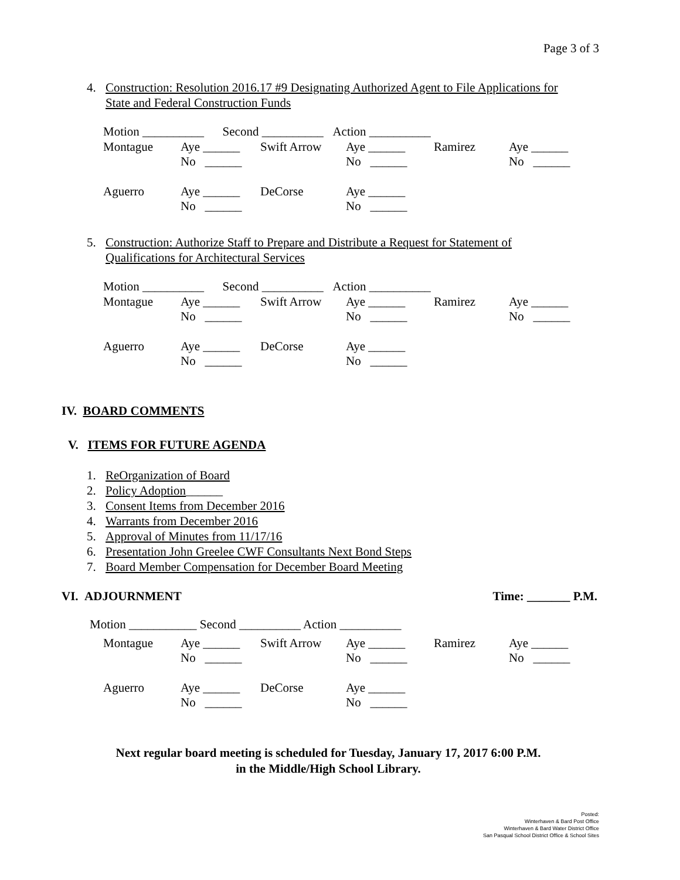Page 3 of 3
4. Construction: Resolution 2016.17 #9 Designating Authorized Agent to File Applications for
State and Federal Construction Funds
| Motion __________ Second __________ Action __________ | | | | | |
| Montague | Aye ______ No ______ | Swift Arrow | Aye ______ No ______ | Ramirez | Aye ______ No ______ |
| Aguerro | Aye ______ No ______ | DeCorse | Aye ______ No ______ | | |
5. Construction: Authorize Staff to Prepare and Distribute a Request for Statement of
Qualifications for Architectural Services
| Motion __________ Second __________ Action __________ | | | | | |
| Montague | Aye ______ No ______ | Swift Arrow | Aye ______ No ______ | Ramirez | Aye ______ No ______ |
| Aguerro | Aye ______ No ______ | DeCorse | Aye ______ No ______ | | |
IV. BOARD COMMENTS
V. ITEMS FOR FUTURE AGENDA
1. ReOrganization of Board
2. Policy Adoption______
3. Consent Items from December 2016
4. Warrants from December 2016
5. Approval of Minutes from 11/17/16
6. Presentation John Greelee CWF Consultants Next Bond Steps
7. Board Member Compensation for December Board Meeting
VI. ADJOURNMENT Time: _______ P.M.
Motion ___________ Second __________ Action __________
| Montague | Aye ______ No ______ | Swift Arrow | Aye ______ No ______ | Ramirez | Aye ______ No ______ |
| Aguerro | Aye ______ No ______ | DeCorse | Aye ______ No ______ | | |
Next regular board meeting is scheduled for Tuesday, January 17, 2017 6:00 P.M.
in the Middle/High School Library.
Posted:
Winterhaven & Bard Post Office
Winterhaven & Bard Water District Office
San Pasqual School District Office & School Sites